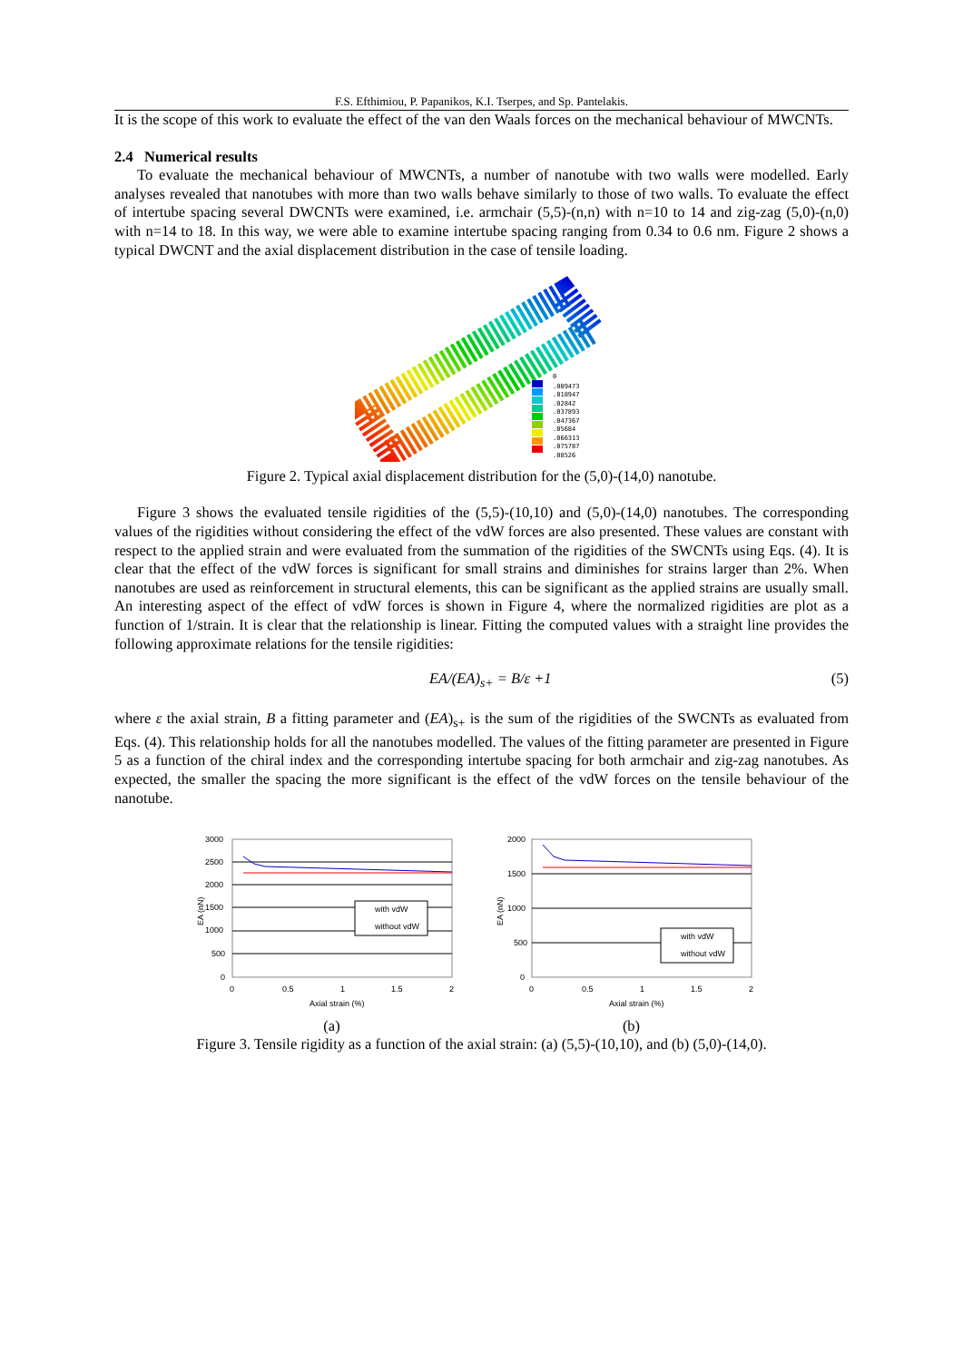F.S. Efthimiou, P. Papanikos, K.I. Tserpes, and Sp. Pantelakis.
It is the scope of this work to evaluate the effect of the van den Waals forces on the mechanical behaviour of MWCNTs.
2.4 Numerical results
To evaluate the mechanical behaviour of MWCNTs, a number of nanotube with two walls were modelled. Early analyses revealed that nanotubes with more than two walls behave similarly to those of two walls. To evaluate the effect of intertube spacing several DWCNTs were examined, i.e. armchair (5,5)-(n,n) with n=10 to 14 and zig-zag (5,0)-(n,0) with n=14 to 18. In this way, we were able to examine intertube spacing ranging from 0.34 to 0.6 nm. Figure 2 shows a typical DWCNT and the axial displacement distribution in the case of tensile loading.
0
.009473
.018947
.02842
.037893
.047367
.05684
.066313
.075787
.08526
Figure 2. Typical axial displacement distribution for the (5,0)-(14,0) nanotube.
Figure 3 shows the evaluated tensile rigidities of the (5,5)-(10,10) and (5,0)-(14,0) nanotubes. The corresponding values of the rigidities without considering the effect of the vdW forces are also presented. These values are constant with respect to the applied strain and were evaluated from the summation of the rigidities of the SWCNTs using Eqs. (4). It is clear that the effect of the vdW forces is significant for small strains and diminishes for strains larger than 2%. When nanotubes are used as reinforcement in structural elements, this can be significant as the applied strains are usually small. An interesting aspect of the effect of vdW forces is shown in Figure 4, where the normalized rigidities are plot as a function of 1/strain. It is clear that the relationship is linear. Fitting the computed values with a straight line provides the following approximate relations for the tensile rigidities:
EA/(EA)<sub>s+</sub> = B/ε +1 (5)
where ε the axial strain, B a fitting parameter and (EA)<sub>s+</sub> is the sum of the rigidities of the SWCNTs as evaluated from Eqs. (4). This relationship holds for all the nanotubes modelled. The values of the fitting parameter are presented in Figure 5 as a function of the chiral index and the corresponding intertube spacing for both armchair and zig-zag nanotubes. As expected, the smaller the spacing the more significant is the effect of the vdW forces on the tensile behaviour of the nanotube.
3000
2500
2000
1500
1000
500
0
0
0.5
1
1.5
2
Axial strain (%)
EA (nN)
with vdW
without vdW
(a)
2000
1500
1000
500
0
0
0.5
1
1.5
2
Axial strain (%)
EA (nN)
with vdW
without vdW
(b)
Figure 3. Tensile rigidity as a function of the axial strain: (a) (5,5)-(10,10), and (b) (5,0)-(14,0).